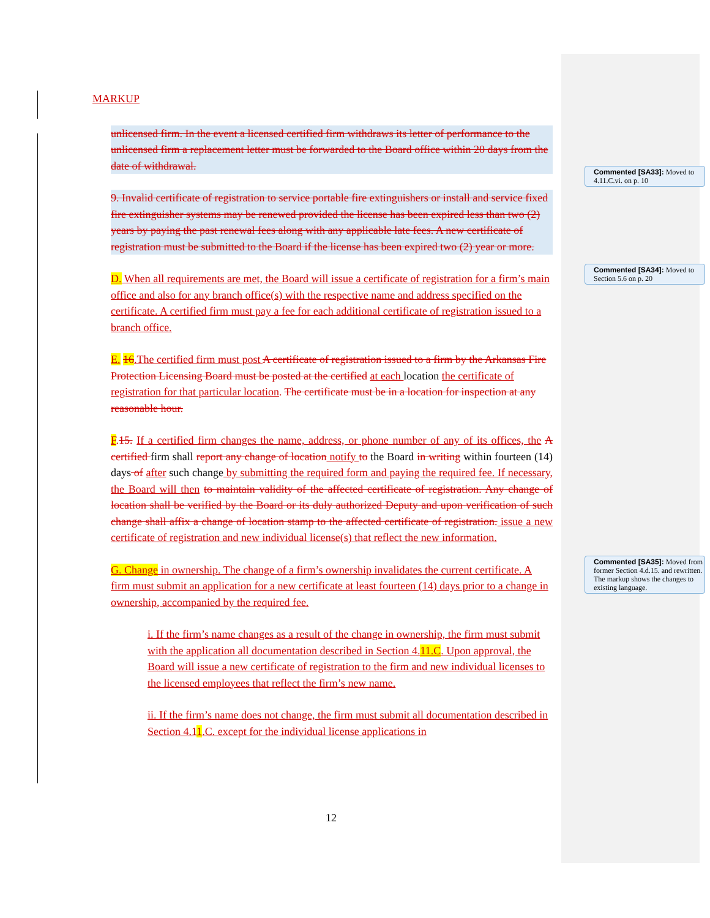MARKUP
unlicensed firm. In the event a licensed certified firm withdraws its letter of performance to the unlicensed firm a replacement letter must be forwarded to the Board office within 20 days from the date of withdrawal.
9. Invalid certificate of registration to service portable fire extinguishers or install and service fixed fire extinguisher systems may be renewed provided the license has been expired less than two (2) years by paying the past renewal fees along with any applicable late fees. A new certificate of registration must be submitted to the Board if the license has been expired two (2) year or more.
D. When all requirements are met, the Board will issue a certificate of registration for a firm’s main office and also for any branch office(s) with the respective name and address specified on the certificate. A certified firm must pay a fee for each additional certificate of registration issued to a branch office.
E. 16.The certified firm must post A certificate of registration issued to a firm by the Arkansas Fire Protection Licensing Board must be posted at the certified at each location the certificate of registration for that particular location. The certificate must be in a location for inspection at any reasonable hour.
F.15. If a certified firm changes the name, address, or phone number of any of its offices, the A certified firm shall report any change of location notify to the Board in writing within fourteen (14) days of after such change by submitting the required form and paying the required fee. If necessary, the Board will then to maintain validity of the affected certificate of registration. Any change of location shall be verified by the Board or its duly authorized Deputy and upon verification of such change shall affix a change of location stamp to the affected certificate of registration. issue a new certificate of registration and new individual license(s) that reflect the new information.
G. Change in ownership. The change of a firm’s ownership invalidates the current certificate. A firm must submit an application for a new certificate at least fourteen (14) days prior to a change in ownership, accompanied by the required fee.
i. If the firm’s name changes as a result of the change in ownership, the firm must submit with the application all documentation described in Section 4.11.C. Upon approval, the Board will issue a new certificate of registration to the firm and new individual licenses to the licensed employees that reflect the firm’s new name.
ii. If the firm’s name does not change, the firm must submit all documentation described in Section 4.11.C. except for the individual license applications in
Commented [SA33]: Moved to 4.11.C.vi. on p. 10
Commented [SA34]: Moved to Section 5.6 on p. 20
Commented [SA35]: Moved from former Section 4.d.15. and rewritten. The markup shows the changes to existing language.
12